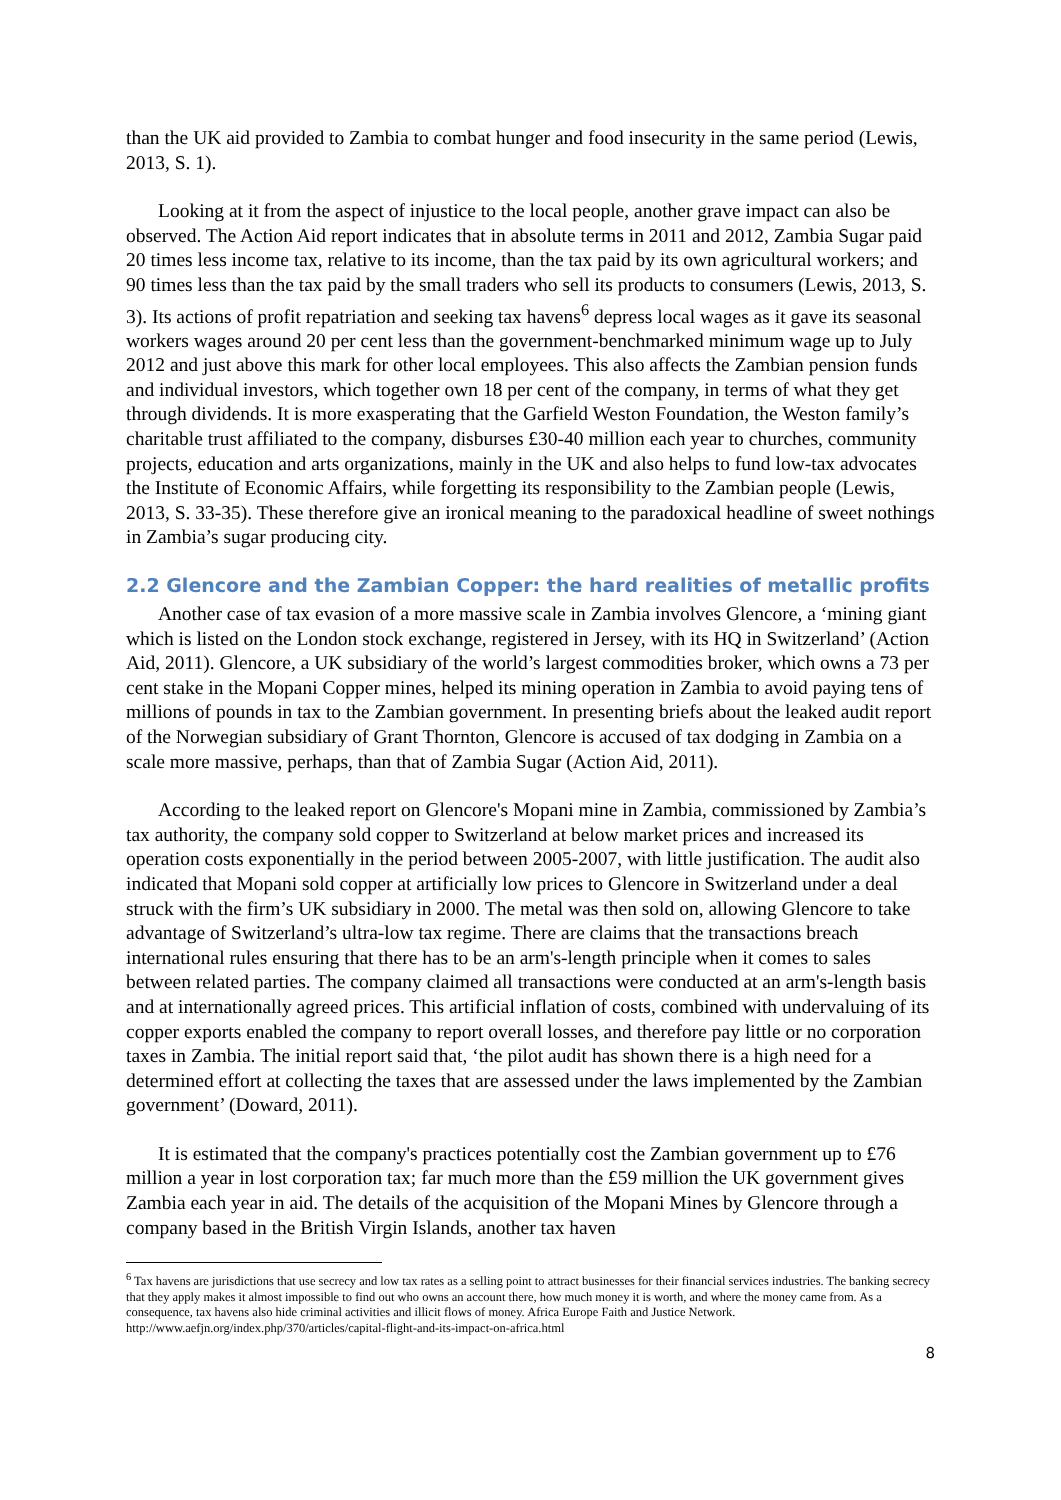than the UK aid provided to Zambia to combat hunger and food insecurity in the same period (Lewis, 2013, S. 1).
Looking at it from the aspect of injustice to the local people, another grave impact can also be observed. The Action Aid report indicates that in absolute terms in 2011 and 2012, Zambia Sugar paid 20 times less income tax, relative to its income, than the tax paid by its own agricultural workers; and 90 times less than the tax paid by the small traders who sell its products to consumers (Lewis, 2013, S. 3). Its actions of profit repatriation and seeking tax havens<sup>6</sup> depress local wages as it gave its seasonal workers wages around 20 per cent less than the government-benchmarked minimum wage up to July 2012 and just above this mark for other local employees. This also affects the Zambian pension funds and individual investors, which together own 18 per cent of the company, in terms of what they get through dividends. It is more exasperating that the Garfield Weston Foundation, the Weston family’s charitable trust affiliated to the company, disburses £30-40 million each year to churches, community projects, education and arts organizations, mainly in the UK and also helps to fund low-tax advocates the Institute of Economic Affairs, while forgetting its responsibility to the Zambian people (Lewis, 2013, S. 33-35). These therefore give an ironical meaning to the paradoxical headline of sweet nothings in Zambia’s sugar producing city.
2.2 Glencore and the Zambian Copper: the hard realities of metallic profits
Another case of tax evasion of a more massive scale in Zambia involves Glencore, a ‘mining giant which is listed on the London stock exchange, registered in Jersey, with its HQ in Switzerland’ (Action Aid, 2011). Glencore, a UK subsidiary of the world’s largest commodities broker, which owns a 73 per cent stake in the Mopani Copper mines, helped its mining operation in Zambia to avoid paying tens of millions of pounds in tax to the Zambian government. In presenting briefs about the leaked audit report of the Norwegian subsidiary of Grant Thornton, Glencore is accused of tax dodging in Zambia on a scale more massive, perhaps, than that of Zambia Sugar (Action Aid, 2011).
According to the leaked report on Glencore's Mopani mine in Zambia, commissioned by Zambia’s tax authority, the company sold copper to Switzerland at below market prices and increased its operation costs exponentially in the period between 2005-2007, with little justification. The audit also indicated that Mopani sold copper at artificially low prices to Glencore in Switzerland under a deal struck with the firm’s UK subsidiary in 2000. The metal was then sold on, allowing Glencore to take advantage of Switzerland’s ultra-low tax regime. There are claims that the transactions breach international rules ensuring that there has to be an arm's-length principle when it comes to sales between related parties. The company claimed all transactions were conducted at an arm's-length basis and at internationally agreed prices. This artificial inflation of costs, combined with undervaluing of its copper exports enabled the company to report overall losses, and therefore pay little or no corporation taxes in Zambia. The initial report said that, ‘the pilot audit has shown there is a high need for a determined effort at collecting the taxes that are assessed under the laws implemented by the Zambian government’ (Doward, 2011).
It is estimated that the company's practices potentially cost the Zambian government up to £76 million a year in lost corporation tax; far much more than the £59 million the UK government gives Zambia each year in aid. The details of the acquisition of the Mopani Mines by Glencore through a company based in the British Virgin Islands, another tax haven
<sup>6</sup> Tax havens are jurisdictions that use secrecy and low tax rates as a selling point to attract businesses for their financial services industries. The banking secrecy that they apply makes it almost impossible to find out who owns an account there, how much money it is worth, and where the money came from. As a consequence, tax havens also hide criminal activities and illicit flows of money. Africa Europe Faith and Justice Network. http://www.aefjn.org/index.php/370/articles/capital-flight-and-its-impact-on-africa.html
8